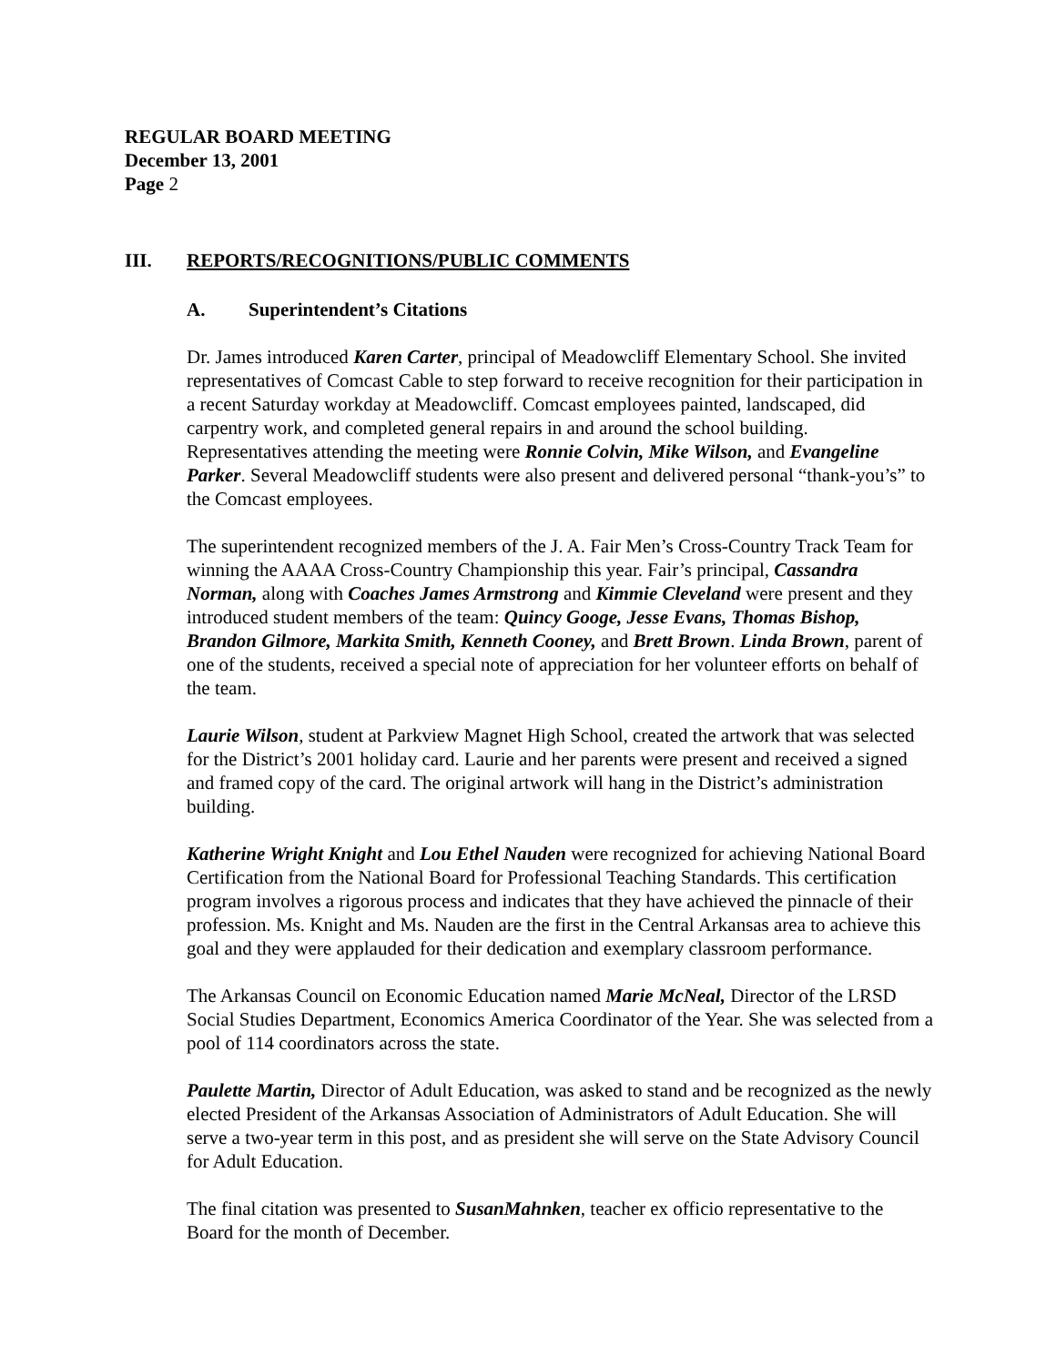REGULAR BOARD MEETING
December 13, 2001
Page 2
III. REPORTS/RECOGNITIONS/PUBLIC COMMENTS
A. Superintendent’s Citations
Dr. James introduced Karen Carter, principal of Meadowcliff Elementary School. She invited representatives of Comcast Cable to step forward to receive recognition for their participation in a recent Saturday workday at Meadowcliff. Comcast employees painted, landscaped, did carpentry work, and completed general repairs in and around the school building. Representatives attending the meeting were Ronnie Colvin, Mike Wilson, and Evangeline Parker. Several Meadowcliff students were also present and delivered personal “thank-you’s” to the Comcast employees.
The superintendent recognized members of the J. A. Fair Men’s Cross-Country Track Team for winning the AAAA Cross-Country Championship this year. Fair’s principal, Cassandra Norman, along with Coaches James Armstrong and Kimmie Cleveland were present and they introduced student members of the team: Quincy Googe, Jesse Evans, Thomas Bishop, Brandon Gilmore, Markita Smith, Kenneth Cooney, and Brett Brown. Linda Brown, parent of one of the students, received a special note of appreciation for her volunteer efforts on behalf of the team.
Laurie Wilson, student at Parkview Magnet High School, created the artwork that was selected for the District’s 2001 holiday card. Laurie and her parents were present and received a signed and framed copy of the card. The original artwork will hang in the District’s administration building.
Katherine Wright Knight and Lou Ethel Nauden were recognized for achieving National Board Certification from the National Board for Professional Teaching Standards. This certification program involves a rigorous process and indicates that they have achieved the pinnacle of their profession. Ms. Knight and Ms. Nauden are the first in the Central Arkansas area to achieve this goal and they were applauded for their dedication and exemplary classroom performance.
The Arkansas Council on Economic Education named Marie McNeal, Director of the LRSD Social Studies Department, Economics America Coordinator of the Year. She was selected from a pool of 114 coordinators across the state.
Paulette Martin, Director of Adult Education, was asked to stand and be recognized as the newly elected President of the Arkansas Association of Administrators of Adult Education. She will serve a two-year term in this post, and as president she will serve on the State Advisory Council for Adult Education.
The final citation was presented to SusanMahnken, teacher ex officio representative to the Board for the month of December.